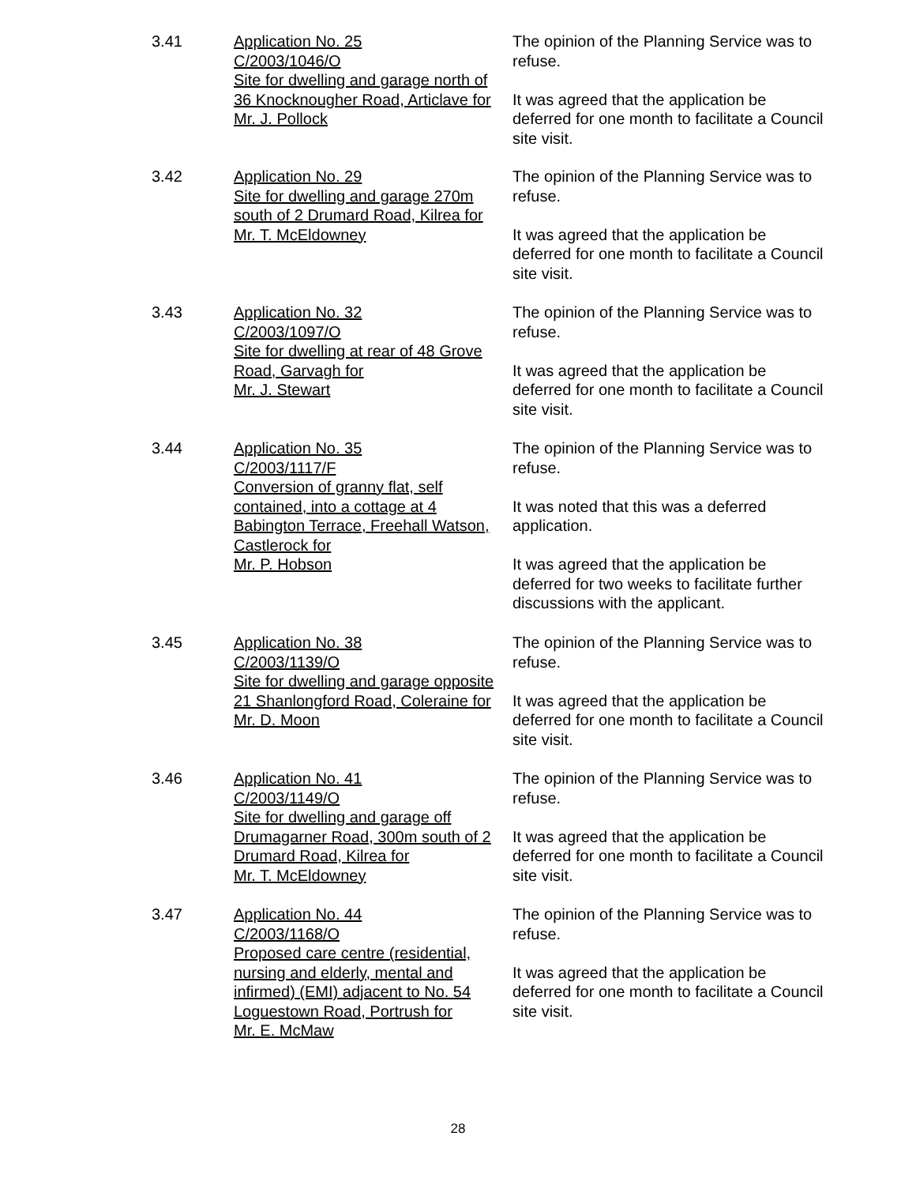3.41 Application No. 25
C/2003/1046/O
Site for dwelling and garage north of 36 Knocknougher Road, Articlave for Mr. J. Pollock
The opinion of the Planning Service was to refuse.
It was agreed that the application be deferred for one month to facilitate a Council site visit.
3.42 Application No. 29
Site for dwelling and garage 270m south of 2 Drumard Road, Kilrea for Mr. T. McEldowney
The opinion of the Planning Service was to refuse.
It was agreed that the application be deferred for one month to facilitate a Council site visit.
3.43 Application No. 32
C/2003/1097/O
Site for dwelling at rear of 48 Grove Road, Garvagh for
Mr. J. Stewart
The opinion of the Planning Service was to refuse.
It was agreed that the application be deferred for one month to facilitate a Council site visit.
3.44 Application No. 35
C/2003/1117/F
Conversion of granny flat, self contained, into a cottage at 4 Babington Terrace, Freehall Watson, Castlerock for
Mr. P. Hobson
The opinion of the Planning Service was to refuse.
It was noted that this was a deferred application.
It was agreed that the application be deferred for two weeks to facilitate further discussions with the applicant.
3.45 Application No. 38
C/2003/1139/O
Site for dwelling and garage opposite 21 Shanlongford Road, Coleraine for Mr. D. Moon
The opinion of the Planning Service was to refuse.
It was agreed that the application be deferred for one month to facilitate a Council site visit.
3.46 Application No. 41
C/2003/1149/O
Site for dwelling and garage off Drumagarner Road, 300m south of 2 Drumard Road, Kilrea for
Mr. T. McEldowney
The opinion of the Planning Service was to refuse.
It was agreed that the application be deferred for one month to facilitate a Council site visit.
3.47 Application No. 44
C/2003/1168/O
Proposed care centre (residential, nursing and elderly, mental and infirmed) (EMI) adjacent to No. 54 Loguestown Road, Portrush for
Mr. E. McMaw
The opinion of the Planning Service was to refuse.
It was agreed that the application be deferred for one month to facilitate a Council site visit.
28